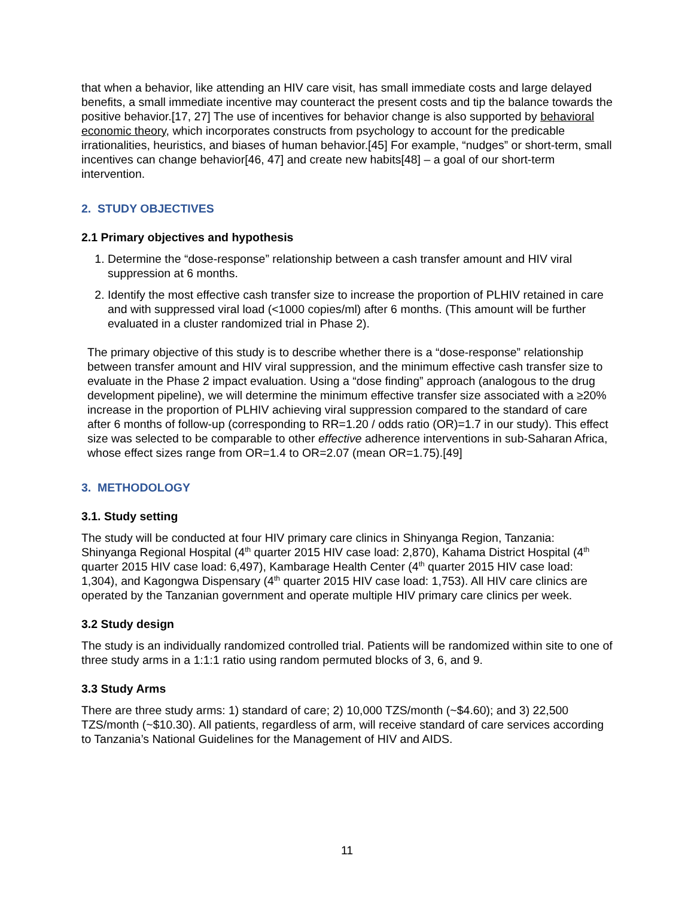that when a behavior, like attending an HIV care visit, has small immediate costs and large delayed benefits, a small immediate incentive may counteract the present costs and tip the balance towards the positive behavior.[17, 27] The use of incentives for behavior change is also supported by behavioral economic theory, which incorporates constructs from psychology to account for the predicable irrationalities, heuristics, and biases of human behavior.[45] For example, “nudges” or short-term, small incentives can change behavior[46, 47] and create new habits[48] – a goal of our short-term intervention.
2. STUDY OBJECTIVES
2.1 Primary objectives and hypothesis
1. Determine the “dose-response” relationship between a cash transfer amount and HIV viral suppression at 6 months.
2. Identify the most effective cash transfer size to increase the proportion of PLHIV retained in care and with suppressed viral load (<1000 copies/ml) after 6 months. (This amount will be further evaluated in a cluster randomized trial in Phase 2).
The primary objective of this study is to describe whether there is a “dose-response” relationship between transfer amount and HIV viral suppression, and the minimum effective cash transfer size to evaluate in the Phase 2 impact evaluation. Using a “dose finding” approach (analogous to the drug development pipeline), we will determine the minimum effective transfer size associated with a ≥20% increase in the proportion of PLHIV achieving viral suppression compared to the standard of care after 6 months of follow-up (corresponding to RR=1.20 / odds ratio (OR)=1.7 in our study). This effect size was selected to be comparable to other effective adherence interventions in sub-Saharan Africa, whose effect sizes range from OR=1.4 to OR=2.07 (mean OR=1.75).[49]
3. METHODOLOGY
3.1. Study setting
The study will be conducted at four HIV primary care clinics in Shinyanga Region, Tanzania: Shinyanga Regional Hospital (4<sup>th</sup> quarter 2015 HIV case load: 2,870), Kahama District Hospital (4<sup>th</sup> quarter 2015 HIV case load: 6,497), Kambarage Health Center (4<sup>th</sup> quarter 2015 HIV case load: 1,304), and Kagongwa Dispensary (4<sup>th</sup> quarter 2015 HIV case load: 1,753). All HIV care clinics are operated by the Tanzanian government and operate multiple HIV primary care clinics per week.
3.2 Study design
The study is an individually randomized controlled trial. Patients will be randomized within site to one of three study arms in a 1:1:1 ratio using random permuted blocks of 3, 6, and 9.
3.3 Study Arms
There are three study arms: 1) standard of care; 2) 10,000 TZS/month (~$4.60); and 3) 22,500 TZS/month (~$10.30). All patients, regardless of arm, will receive standard of care services according to Tanzania’s National Guidelines for the Management of HIV and AIDS.
11